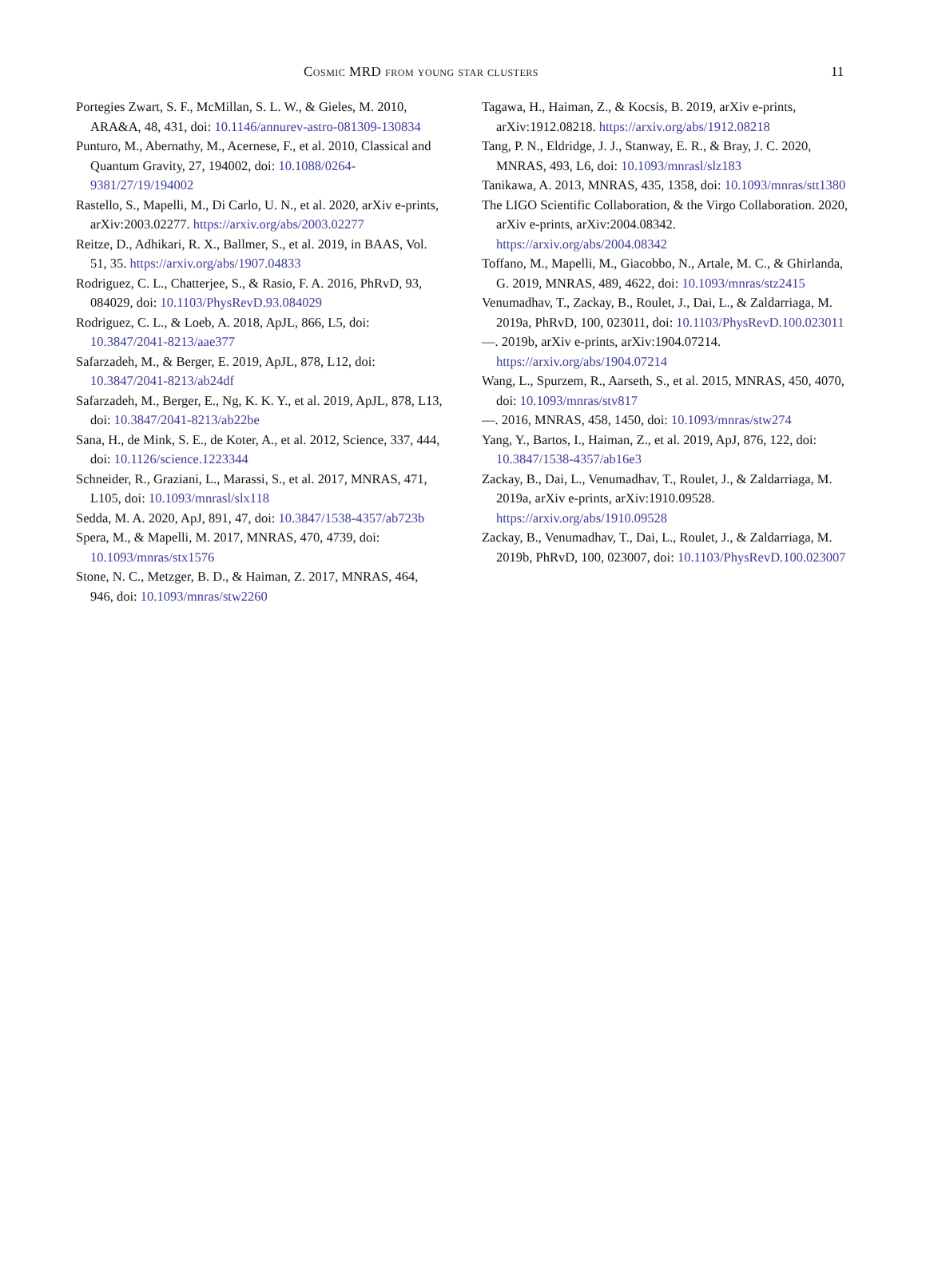Cosmic MRD from young star clusters 11
Portegies Zwart, S. F., McMillan, S. L. W., & Gieles, M. 2010, ARA&A, 48, 431, doi: 10.1146/annurev-astro-081309-130834
Punturo, M., Abernathy, M., Acernese, F., et al. 2010, Classical and Quantum Gravity, 27, 194002, doi: 10.1088/0264-9381/27/19/194002
Rastello, S., Mapelli, M., Di Carlo, U. N., et al. 2020, arXiv e-prints, arXiv:2003.02277. https://arxiv.org/abs/2003.02277
Reitze, D., Adhikari, R. X., Ballmer, S., et al. 2019, in BAAS, Vol. 51, 35. https://arxiv.org/abs/1907.04833
Rodriguez, C. L., Chatterjee, S., & Rasio, F. A. 2016, PhRvD, 93, 084029, doi: 10.1103/PhysRevD.93.084029
Rodriguez, C. L., & Loeb, A. 2018, ApJL, 866, L5, doi: 10.3847/2041-8213/aae377
Safarzadeh, M., & Berger, E. 2019, ApJL, 878, L12, doi: 10.3847/2041-8213/ab24df
Safarzadeh, M., Berger, E., Ng, K. K. Y., et al. 2019, ApJL, 878, L13, doi: 10.3847/2041-8213/ab22be
Sana, H., de Mink, S. E., de Koter, A., et al. 2012, Science, 337, 444, doi: 10.1126/science.1223344
Schneider, R., Graziani, L., Marassi, S., et al. 2017, MNRAS, 471, L105, doi: 10.1093/mnrasl/slx118
Sedda, M. A. 2020, ApJ, 891, 47, doi: 10.3847/1538-4357/ab723b
Spera, M., & Mapelli, M. 2017, MNRAS, 470, 4739, doi: 10.1093/mnras/stx1576
Stone, N. C., Metzger, B. D., & Haiman, Z. 2017, MNRAS, 464, 946, doi: 10.1093/mnras/stw2260
Tagawa, H., Haiman, Z., & Kocsis, B. 2019, arXiv e-prints, arXiv:1912.08218. https://arxiv.org/abs/1912.08218
Tang, P. N., Eldridge, J. J., Stanway, E. R., & Bray, J. C. 2020, MNRAS, 493, L6, doi: 10.1093/mnrasl/slz183
Tanikawa, A. 2013, MNRAS, 435, 1358, doi: 10.1093/mnras/stt1380
The LIGO Scientific Collaboration, & the Virgo Collaboration. 2020, arXiv e-prints, arXiv:2004.08342. https://arxiv.org/abs/2004.08342
Toffano, M., Mapelli, M., Giacobbo, N., Artale, M. C., & Ghirlanda, G. 2019, MNRAS, 489, 4622, doi: 10.1093/mnras/stz2415
Venumadhav, T., Zackay, B., Roulet, J., Dai, L., & Zaldarriaga, M. 2019a, PhRvD, 100, 023011, doi: 10.1103/PhysRevD.100.023011
—. 2019b, arXiv e-prints, arXiv:1904.07214. https://arxiv.org/abs/1904.07214
Wang, L., Spurzem, R., Aarseth, S., et al. 2015, MNRAS, 450, 4070, doi: 10.1093/mnras/stv817
—. 2016, MNRAS, 458, 1450, doi: 10.1093/mnras/stw274
Yang, Y., Bartos, I., Haiman, Z., et al. 2019, ApJ, 876, 122, doi: 10.3847/1538-4357/ab16e3
Zackay, B., Dai, L., Venumadhav, T., Roulet, J., & Zaldarriaga, M. 2019a, arXiv e-prints, arXiv:1910.09528. https://arxiv.org/abs/1910.09528
Zackay, B., Venumadhav, T., Dai, L., Roulet, J., & Zaldarriaga, M. 2019b, PhRvD, 100, 023007, doi: 10.1103/PhysRevD.100.023007